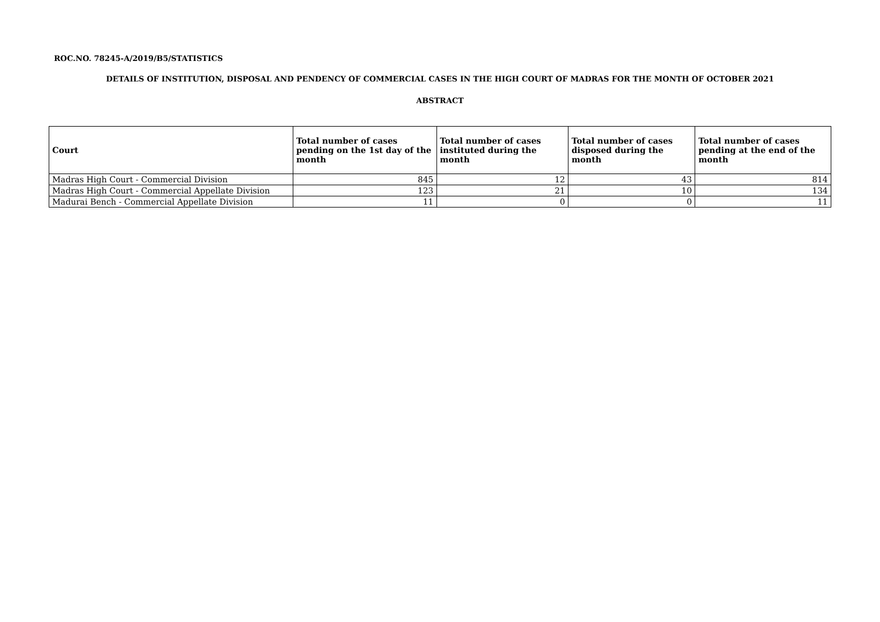ROC.NO. 78245-A/2019/B5/STATISTICS
DETAILS OF INSTITUTION, DISPOSAL AND PENDENCY OF COMMERCIAL CASES IN THE HIGH COURT OF MADRAS FOR THE MONTH OF OCTOBER 2021
ABSTRACT
| Court | Total number of cases pending on the 1st day of the month | Total number of cases instituted during the month | Total number of cases disposed during the month | Total number of cases pending at the end of the month |
| --- | --- | --- | --- | --- |
| Madras High Court - Commercial Division | 845 | 12 | 43 | 814 |
| Madras High Court - Commercial Appellate Division | 123 | 21 | 10 | 134 |
| Madurai Bench - Commercial Appellate Division | 11 | 0 | 0 | 11 |